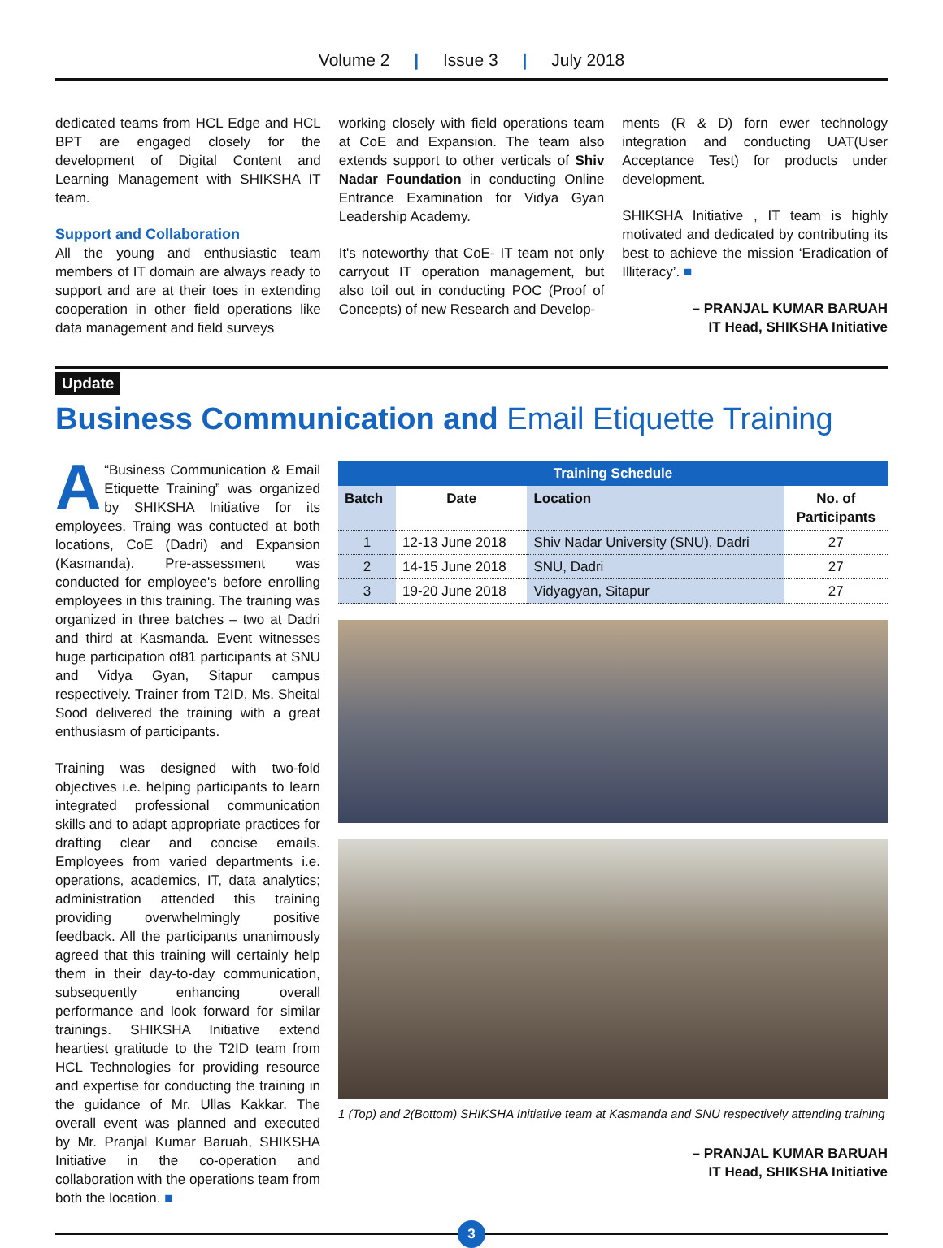Volume 2 | Issue 3 | July 2018
dedicated teams from HCL Edge and HCL BPT are engaged closely for the development of Digital Content and Learning Management with SHIKSHA IT team.
Support and Collaboration
All the young and enthusiastic team members of IT domain are always ready to support and are at their toes in extending cooperation in other field operations like data management and field surveys
working closely with field operations team at CoE and Expansion. The team also extends support to other verticals of Shiv Nadar Foundation in conducting Online Entrance Examination for Vidya Gyan Leadership Academy.
It's noteworthy that CoE- IT team not only carryout IT operation management, but also toil out in conducting POC (Proof of Concepts) of new Research and Develop-
ments (R & D) forn ewer technology integration and conducting UAT(User Acceptance Test) for products under development.
SHIKSHA Initiative , IT team is highly motivated and dedicated by contributing its best to achieve the mission ‘Eradication of Illiteracy’. ■
– PRANJAL KUMAR BARUAH
IT Head, SHIKSHA Initiative
Update
Business Communication and Email Etiquette Training
A “Business Communication & Email Etiquette Training” was organized by SHIKSHA Initiative for its employees. Traing was contucted at both locations, CoE (Dadri) and Expansion (Kasmanda). Pre-assessment was conducted for employee's before enrolling employees in this training. The training was organized in three batches – two at Dadri and third at Kasmanda. Event witnesses huge participation of81 participants at SNU and Vidya Gyan, Sitapur campus respectively. Trainer from T2ID, Ms. Sheital Sood delivered the training with a great enthusiasm of participants.
Training was designed with two-fold objectives i.e. helping participants to learn integrated professional communication skills and to adapt appropriate practices for drafting clear and concise emails. Employees from varied departments i.e. operations, academics, IT, data analytics; administration attended this training providing overwhelmingly positive feedback. All the participants unanimously agreed that this training will certainly help them in their day-to-day communication, subsequently enhancing overall performance and look forward for similar trainings. SHIKSHA Initiative extend heartiest gratitude to the T2ID team from HCL Technologies for providing resource and expertise for conducting the training in the guidance of Mr. Ullas Kakkar. The overall event was planned and executed by Mr. Pranjal Kumar Baruah, SHIKSHA Initiative in the co-operation and collaboration with the operations team from both the location. ■
Training Schedule
| Batch | Date | Location | No. of Participants |
| --- | --- | --- | --- |
| 1 | 12-13 June 2018 | Shiv Nadar University (SNU), Dadri | 27 |
| 2 | 14-15 June 2018 | SNU, Dadri | 27 |
| 3 | 19-20 June 2018 | Vidyagyan, Sitapur | 27 |
1 (Top) and 2(Bottom) SHIKSHA Initiative team at Kasmanda and SNU respectively attending training
– PRANJAL KUMAR BARUAH
IT Head, SHIKSHA Initiative
3